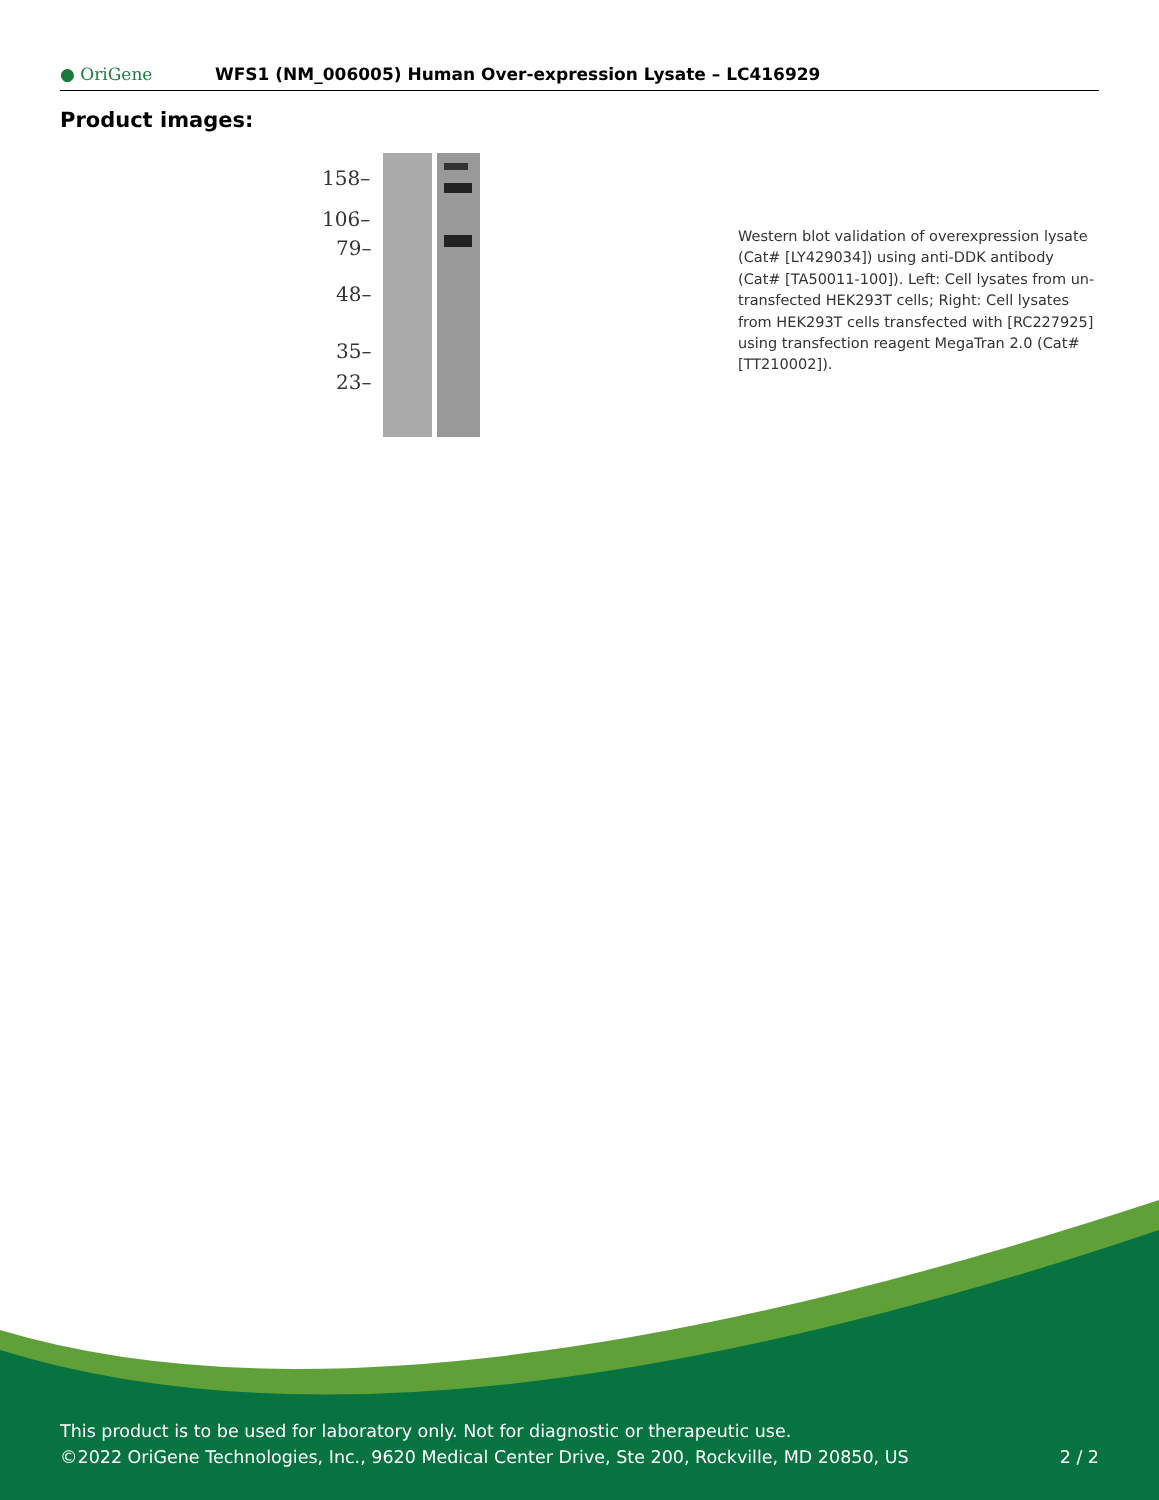● OriGene WFS1 (NM_006005) Human Over-expression Lysate – LC416929
Product images:
158–
106–
79–
48–
35–
23–
Western blot validation of overexpression lysate (Cat# [LY429034]) using anti-DDK antibody (Cat# [TA50011-100]). Left: Cell lysates from un-transfected HEK293T cells; Right: Cell lysates from HEK293T cells transfected with [RC227925] using transfection reagent MegaTran 2.0 (Cat# [TT210002]).
This product is to be used for laboratory only. Not for diagnostic or therapeutic use.
©2022 OriGene Technologies, Inc., 9620 Medical Center Drive, Ste 200, Rockville, MD 20850, US 2 / 2